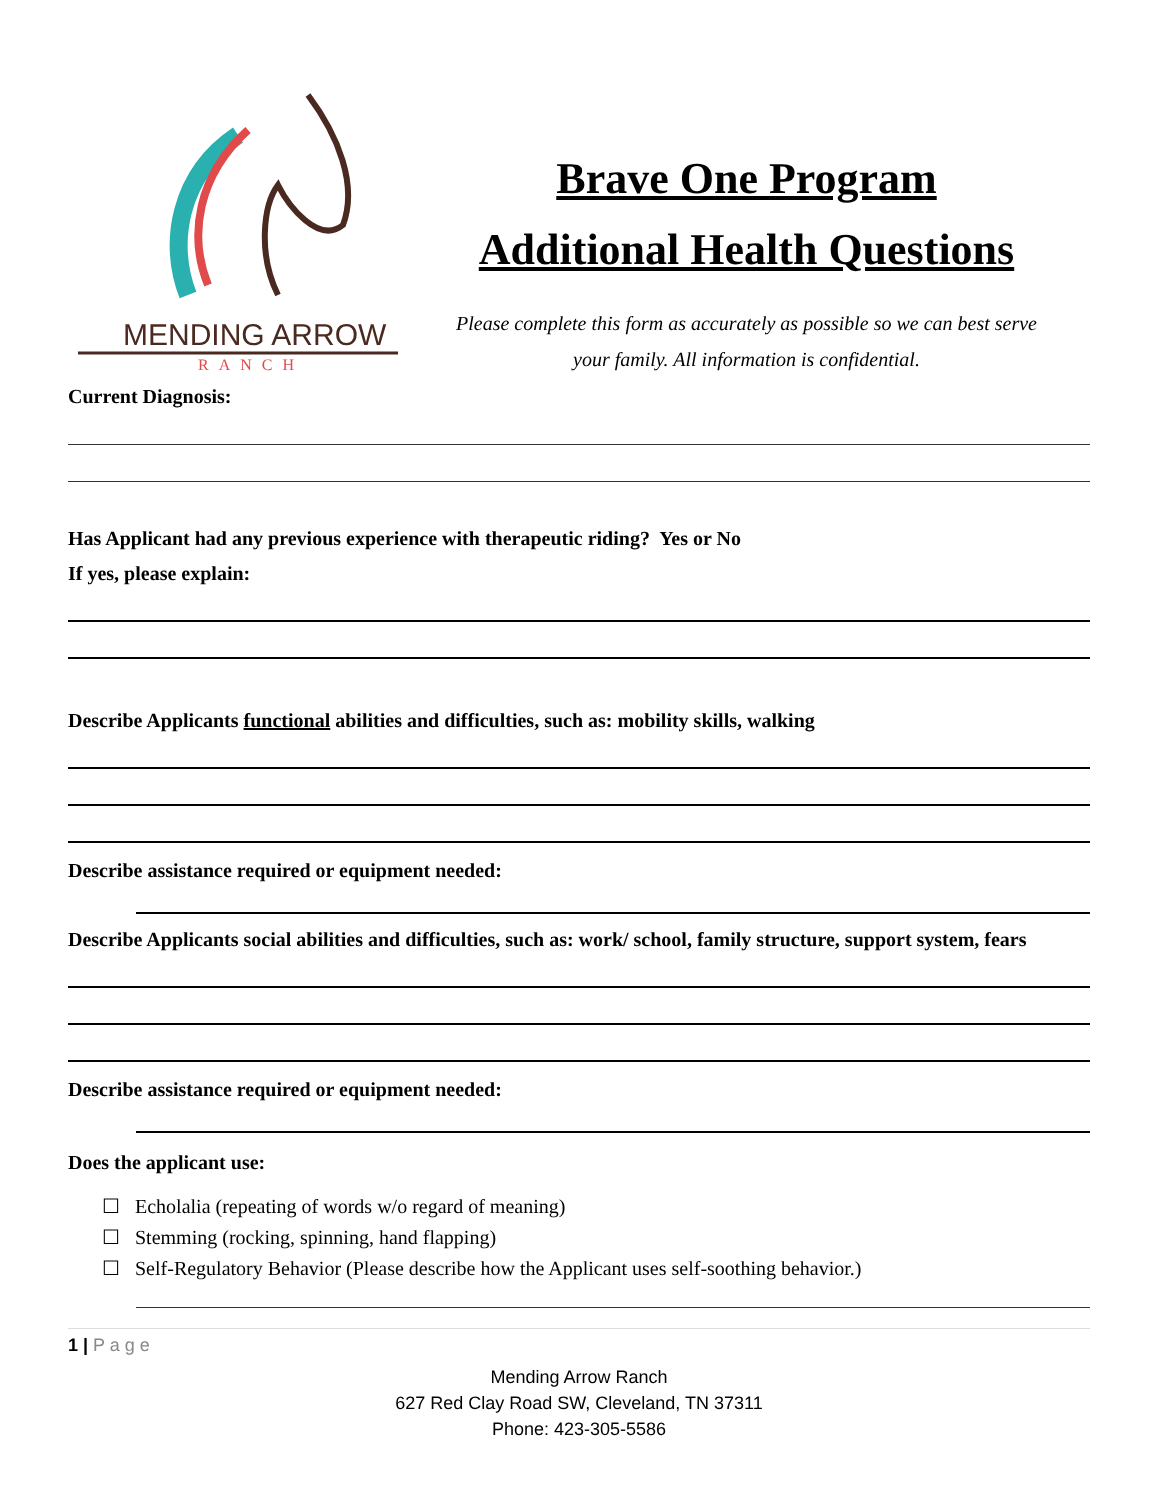MENDING ARROW
RANCH
Brave One Program
Additional Health Questions
Please complete this form as accurately as possible so we can best serve
your family. All information is confidential.
Current Diagnosis:
Has Applicant had any previous experience with therapeutic riding? Yes or No
If yes, please explain:
Describe Applicants functional abilities and difficulties, such as: mobility skills, walking
Describe assistance required or equipment needed:
Describe Applicants social abilities and difficulties, such as: work/ school, family structure, support system, fears
Describe assistance required or equipment needed:
Does the applicant use:
☐ Echolalia (repeating of words w/o regard of meaning)
☐ Stemming (rocking, spinning, hand flapping)
☐ Self-Regulatory Behavior (Please describe how the Applicant uses self-soothing behavior.)
1 | P a g e
Mending Arrow Ranch
627 Red Clay Road SW, Cleveland, TN 37311
Phone: 423-305-5586